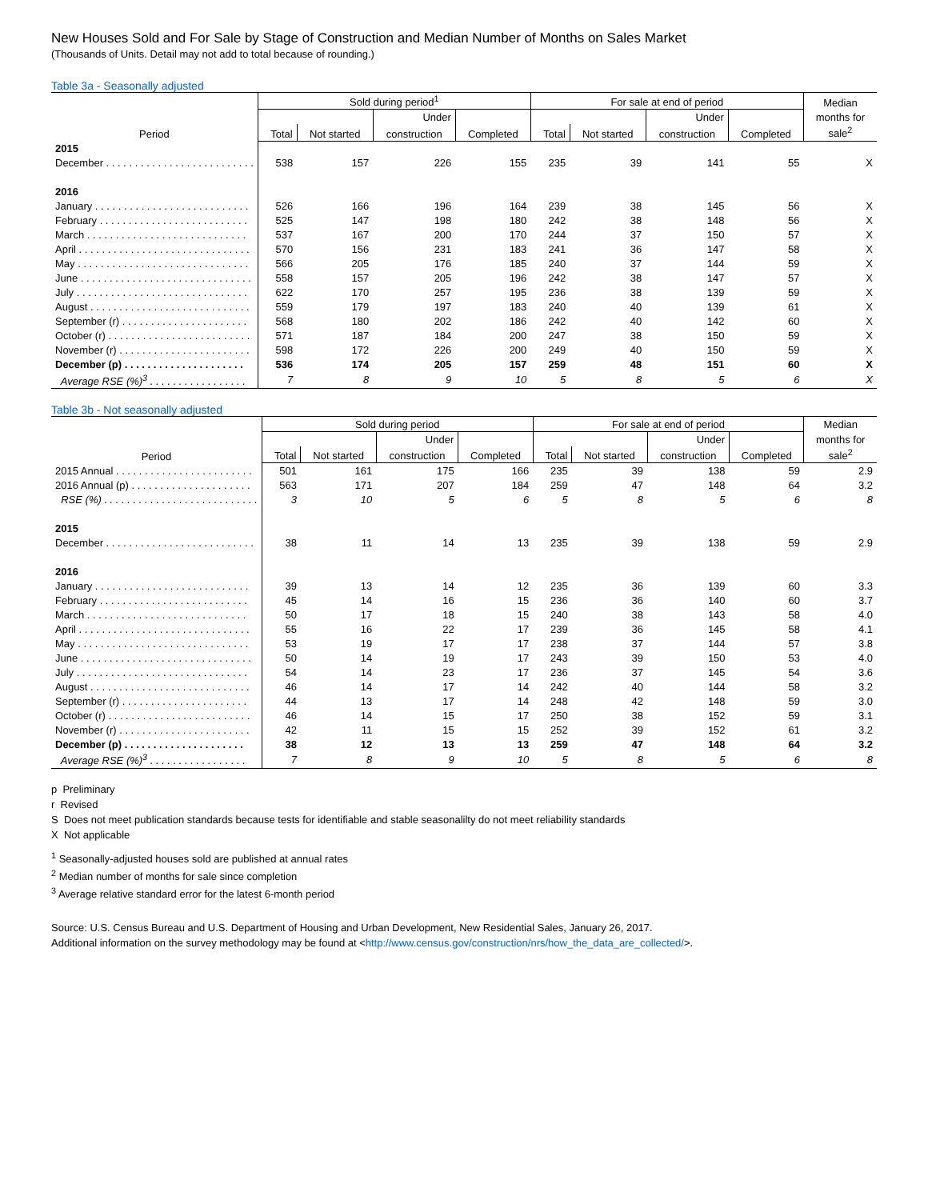New Houses Sold and For Sale by Stage of Construction and Median Number of Months on Sales Market
(Thousands of Units. Detail may not add to total because of rounding.)
Table 3a - Seasonally adjusted
| Period | Sold during period<sup>1</sup> | | | | For sale at end of period | | | | Median |
| --- | --- | --- | --- | --- | --- | --- | --- | --- | --- |
| | | | Under | | | | Under | | months for |
| | Total | Not started | construction | Completed | Total | Not started | construction | Completed | sale<sup>2</sup> |
| 2015 | | | | | | | | | |
| December . . . . . . . . . . . . . . . . . . . . . . . . . . | 538 | 157 | 226 | 155 | 235 | 39 | 141 | 55 | X |
| 2016 | | | | | | | | | |
| January . . . . . . . . . . . . . . . . . . . . . . . . . . . | 526 | 166 | 196 | 164 | 239 | 38 | 145 | 56 | X |
| February . . . . . . . . . . . . . . . . . . . . . . . . . . | 525 | 147 | 198 | 180 | 242 | 38 | 148 | 56 | X |
| March . . . . . . . . . . . . . . . . . . . . . . . . . . . . | 537 | 167 | 200 | 170 | 244 | 37 | 150 | 57 | X |
| April . . . . . . . . . . . . . . . . . . . . . . . . . . . . . . | 570 | 156 | 231 | 183 | 241 | 36 | 147 | 58 | X |
| May . . . . . . . . . . . . . . . . . . . . . . . . . . . . . . | 566 | 205 | 176 | 185 | 240 | 37 | 144 | 59 | X |
| June . . . . . . . . . . . . . . . . . . . . . . . . . . . . . . | 558 | 157 | 205 | 196 | 242 | 38 | 147 | 57 | X |
| July . . . . . . . . . . . . . . . . . . . . . . . . . . . . . . | 622 | 170 | 257 | 195 | 236 | 38 | 139 | 59 | X |
| August . . . . . . . . . . . . . . . . . . . . . . . . . . . . | 559 | 179 | 197 | 183 | 240 | 40 | 139 | 61 | X |
| September (r) . . . . . . . . . . . . . . . . . . . . . . | 568 | 180 | 202 | 186 | 242 | 40 | 142 | 60 | X |
| October (r) . . . . . . . . . . . . . . . . . . . . . . . . . | 571 | 187 | 184 | 200 | 247 | 38 | 150 | 59 | X |
| November (r) . . . . . . . . . . . . . . . . . . . . . . . | 598 | 172 | 226 | 200 | 249 | 40 | 150 | 59 | X |
| December (p) . . . . . . . . . . . . . . . . . . . . . | 536 | 174 | 205 | 157 | 259 | 48 | 151 | 60 | X |
| Average RSE (%)<sup>3</sup> . . . . . . . . . . . . . . . . . | 7 | 8 | 9 | 10 | 5 | 8 | 5 | 6 | X |
Table 3b - Not seasonally adjusted
| Period | Sold during period | | | | For sale at end of period | | | | Median |
| --- | --- | --- | --- | --- | --- | --- | --- | --- | --- |
| | | | Under | | | | Under | | months for |
| | Total | Not started | construction | Completed | Total | Not started | construction | Completed | sale<sup>2</sup> |
| 2015 Annual . . . . . . . . . . . . . . . . . . . . . . . . | 501 | 161 | 175 | 166 | 235 | 39 | 138 | 59 | 2.9 |
| 2016 Annual (p) . . . . . . . . . . . . . . . . . . . . . | 563 | 171 | 207 | 184 | 259 | 47 | 148 | 64 | 3.2 |
| RSE (%) . . . . . . . . . . . . . . . . . . . . . . . . . . . | 3 | 10 | 5 | 6 | 5 | 8 | 5 | 6 | 8 |
| 2015 | | | | | | | | | |
| December . . . . . . . . . . . . . . . . . . . . . . . . . . | 38 | 11 | 14 | 13 | 235 | 39 | 138 | 59 | 2.9 |
| 2016 | | | | | | | | | |
| January . . . . . . . . . . . . . . . . . . . . . . . . . . . | 39 | 13 | 14 | 12 | 235 | 36 | 139 | 60 | 3.3 |
| February . . . . . . . . . . . . . . . . . . . . . . . . . . | 45 | 14 | 16 | 15 | 236 | 36 | 140 | 60 | 3.7 |
| March . . . . . . . . . . . . . . . . . . . . . . . . . . . . | 50 | 17 | 18 | 15 | 240 | 38 | 143 | 58 | 4.0 |
| April . . . . . . . . . . . . . . . . . . . . . . . . . . . . . . | 55 | 16 | 22 | 17 | 239 | 36 | 145 | 58 | 4.1 |
| May . . . . . . . . . . . . . . . . . . . . . . . . . . . . . . | 53 | 19 | 17 | 17 | 238 | 37 | 144 | 57 | 3.8 |
| June . . . . . . . . . . . . . . . . . . . . . . . . . . . . . . | 50 | 14 | 19 | 17 | 243 | 39 | 150 | 53 | 4.0 |
| July . . . . . . . . . . . . . . . . . . . . . . . . . . . . . . | 54 | 14 | 23 | 17 | 236 | 37 | 145 | 54 | 3.6 |
| August . . . . . . . . . . . . . . . . . . . . . . . . . . . . | 46 | 14 | 17 | 14 | 242 | 40 | 144 | 58 | 3.2 |
| September (r) . . . . . . . . . . . . . . . . . . . . . . | 44 | 13 | 17 | 14 | 248 | 42 | 148 | 59 | 3.0 |
| October (r) . . . . . . . . . . . . . . . . . . . . . . . . . | 46 | 14 | 15 | 17 | 250 | 38 | 152 | 59 | 3.1 |
| November (r) . . . . . . . . . . . . . . . . . . . . . . . | 42 | 11 | 15 | 15 | 252 | 39 | 152 | 61 | 3.2 |
| December (p) . . . . . . . . . . . . . . . . . . . . . | 38 | 12 | 13 | 13 | 259 | 47 | 148 | 64 | 3.2 |
| Average RSE (%)<sup>3</sup> . . . . . . . . . . . . . . . . . | 7 | 8 | 9 | 10 | 5 | 8 | 5 | 6 | 8 |
p Preliminary
r Revised
S Does not meet publication standards because tests for identifiable and stable seasonalilty do not meet reliability standards
X Not applicable
<sup>1</sup> Seasonally-adjusted houses sold are published at annual rates
<sup>2</sup> Median number of months for sale since completion
<sup>3</sup> Average relative standard error for the latest 6-month period
Source: U.S. Census Bureau and U.S. Department of Housing and Urban Development, New Residential Sales, January 26, 2017.
Additional information on the survey methodology may be found at <http://www.census.gov/construction/nrs/how_the_data_are_collected/>.